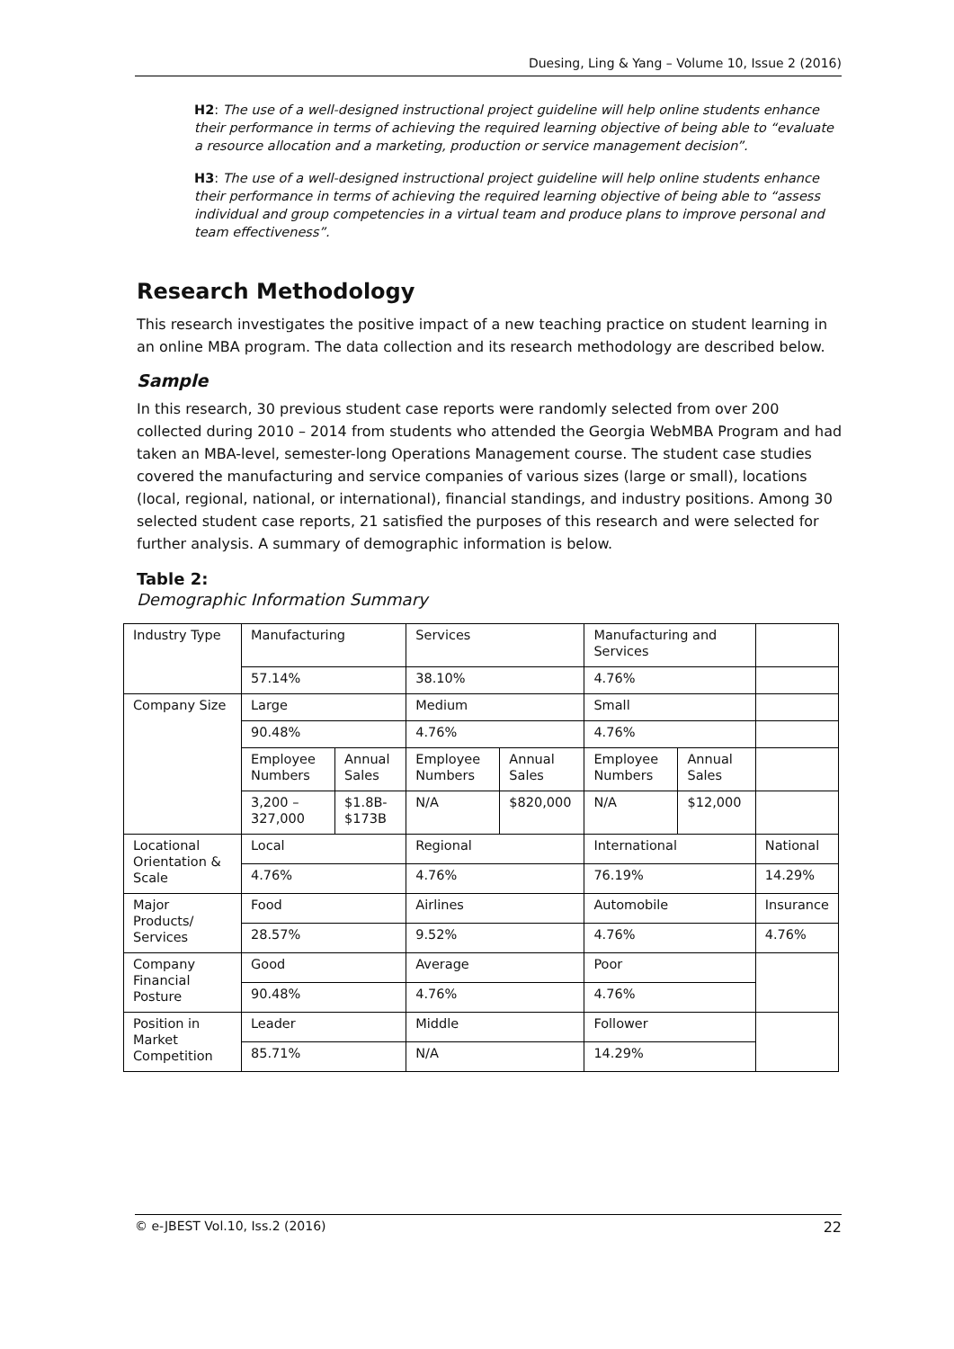Duesing, Ling & Yang – Volume 10, Issue 2 (2016)
H2: The use of a well-designed instructional project guideline will help online students enhance their performance in terms of achieving the required learning objective of being able to “evaluate a resource allocation and a marketing, production or service management decision”.
H3: The use of a well-designed instructional project guideline will help online students enhance their performance in terms of achieving the required learning objective of being able to “assess individual and group competencies in a virtual team and produce plans to improve personal and team effectiveness”.
Research Methodology
This research investigates the positive impact of a new teaching practice on student learning in an online MBA program. The data collection and its research methodology are described below.
Sample
In this research, 30 previous student case reports were randomly selected from over 200 collected during 2010 – 2014 from students who attended the Georgia WebMBA Program and had taken an MBA-level, semester-long Operations Management course. The student case studies covered the manufacturing and service companies of various sizes (large or small), locations (local, regional, national, or international), financial standings, and industry positions. Among 30 selected student case reports, 21 satisfied the purposes of this research and were selected for further analysis. A summary of demographic information is below.
Table 2:
Demographic Information Summary
| Industry Type | Manufacturing | | Services | | Manufacturing and Services | | |
| | 57.14% | | 38.10% | | 4.76% | | |
| Company Size | Large | | Medium | | Small | | |
| | 90.48% | | 4.76% | | 4.76% | | |
| | Employee Numbers | Annual Sales | Employee Numbers | Annual Sales | Employee Numbers | Annual Sales | |
| | 3,200 – 327,000 | $1.8B- $173B | N/A | $820,000 | N/A | $12,000 | |
| Locational Orientation & Scale | Local | | Regional | | International | | National |
| | 4.76% | | 4.76% | | 76.19% | | 14.29% |
| Major Products/ Services | Food | | Airlines | | Automobile | | Insurance |
| | 28.57% | | 9.52% | | 4.76% | | 4.76% |
| Company Financial Posture | Good | | Average | | Poor | | |
| | 90.48% | | 4.76% | | 4.76% | | |
| Position in Market Competition | Leader | | Middle | | Follower | | |
| | 85.71% | | N/A | | 14.29% | | |
© e-JBEST Vol.10, Iss.2 (2016) 22